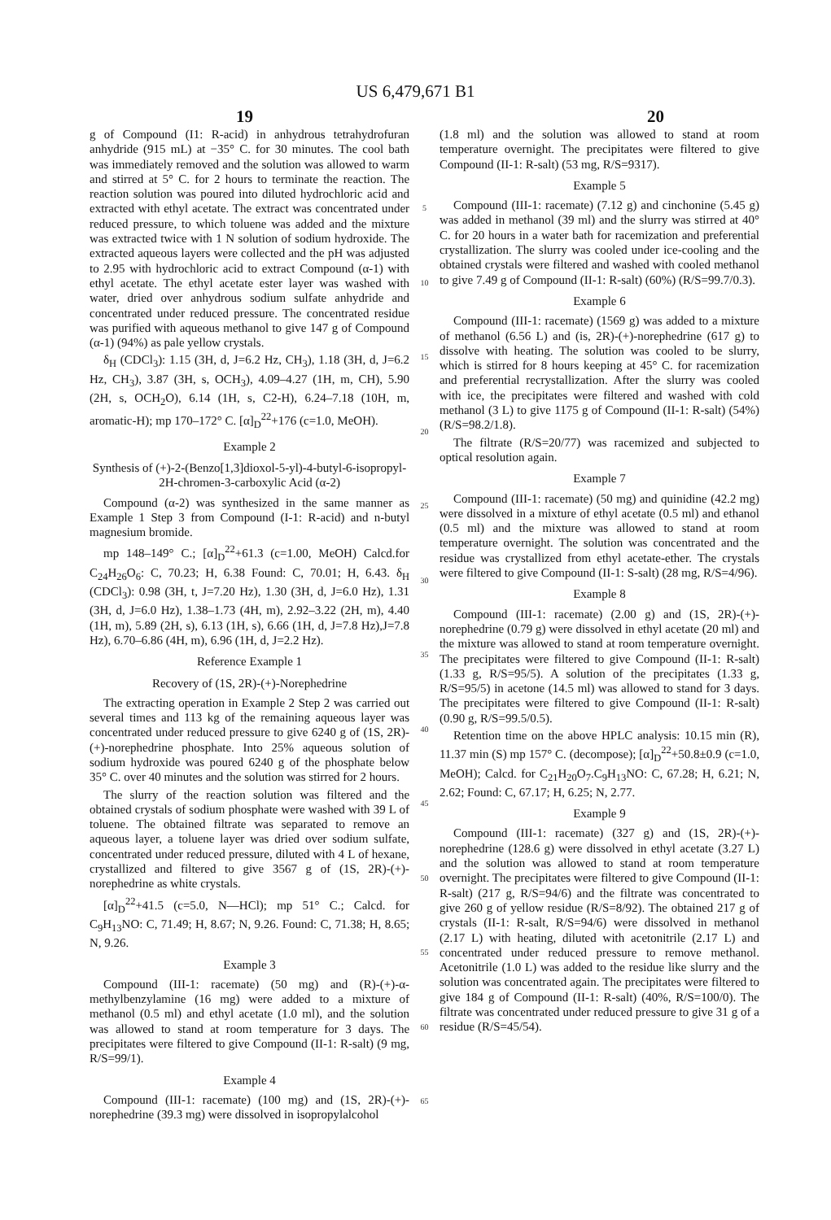US 6,479,671 B1
19 20
g of Compound (I1: R-acid) in anhydrous tetrahydrofuran anhydride (915 mL) at −35° C. for 30 minutes. The cool bath was immediately removed and the solution was allowed to warm and stirred at 5° C. for 2 hours to terminate the reaction. The reaction solution was poured into diluted hydrochloric acid and extracted with ethyl acetate. The extract was concentrated under reduced pressure, to which toluene was added and the mixture was extracted twice with 1 N solution of sodium hydroxide. The extracted aqueous layers were collected and the pH was adjusted to 2.95 with hydrochloric acid to extract Compound (α-1) with ethyl acetate. The ethyl acetate ester layer was washed with water, dried over anhydrous sodium sulfate anhydride and concentrated under reduced pressure. The concentrated residue was purified with aqueous methanol to give 147 g of Compound (α-1) (94%) as pale yellow crystals.
δ<sub>H</sub> (CDCl<sub>3</sub>): 1.15 (3H, d, J=6.2 Hz, CH<sub>3</sub>), 1.18 (3H, d, J=6.2 Hz, CH<sub>3</sub>), 3.87 (3H, s, OCH<sub>3</sub>), 4.09–4.27 (1H, m, CH), 5.90 (2H, s, OCH<sub>2</sub>O), 6.14 (1H, s, C2-H), 6.24–7.18 (10H, m, aromatic-H); mp 170–172° C. [α]<sub>D</sub><sup>22</sup>+176 (c=1.0, MeOH).
Example 2
Synthesis of (+)-2-(Benzo[1,3]dioxol-5-yl)-4-butyl-6-isopropyl-2H-chromen-3-carboxylic Acid (α-2)
Compound (α-2) was synthesized in the same manner as Example 1 Step 3 from Compound (I-1: R-acid) and n-butyl magnesium bromide.
mp 148–149° C.; [α]<sub>D</sub><sup>22</sup>+61.3 (c=1.00, MeOH) Calcd.for C<sub>24</sub>H<sub>26</sub>O<sub>6</sub>: C, 70.23; H, 6.38 Found: C, 70.01; H, 6.43. δ<sub>H</sub> (CDCl<sub>3</sub>): 0.98 (3H, t, J=7.20 Hz), 1.30 (3H, d, J=6.0 Hz), 1.31 (3H, d, J=6.0 Hz), 1.38–1.73 (4H, m), 2.92–3.22 (2H, m), 4.40 (1H, m), 5.89 (2H, s), 6.13 (1H, s), 6.66 (1H, d, J=7.8 Hz),J=7.8 Hz), 6.70–6.86 (4H, m), 6.96 (1H, d, J=2.2 Hz).
Reference Example 1
Recovery of (1S, 2R)-(+)-Norephedrine
The extracting operation in Example 2 Step 2 was carried out several times and 113 kg of the remaining aqueous layer was concentrated under reduced pressure to give 6240 g of (1S, 2R)-(+)-norephedrine phosphate. Into 25% aqueous solution of sodium hydroxide was poured 6240 g of the phosphate below 35° C. over 40 minutes and the solution was stirred for 2 hours.
The slurry of the reaction solution was filtered and the obtained crystals of sodium phosphate were washed with 39 L of toluene. The obtained filtrate was separated to remove an aqueous layer, a toluene layer was dried over sodium sulfate, concentrated under reduced pressure, diluted with 4 L of hexane, crystallized and filtered to give 3567 g of (1S, 2R)-(+)-norephedrine as white crystals.
[α]<sub>D</sub><sup>22</sup>+41.5 (c=5.0, N—HCl); mp 51° C.; Calcd. for C<sub>9</sub>H<sub>13</sub>NO: C, 71.49; H, 8.67; N, 9.26. Found: C, 71.38; H, 8.65; N, 9.26.
Example 3
Compound (III-1: racemate) (50 mg) and (R)-(+)-α-methylbenzylamine (16 mg) were added to a mixture of methanol (0.5 ml) and ethyl acetate (1.0 ml), and the solution was allowed to stand at room temperature for 3 days. The precipitates were filtered to give Compound (II-1: R-salt) (9 mg, R/S=99/1).
Example 4
Compound (III-1: racemate) (100 mg) and (1S, 2R)-(+)-norephedrine (39.3 mg) were dissolved in isopropylalcohol
5
10
15
20
25
30
35
40
45
50
55
60
65
(1.8 ml) and the solution was allowed to stand at room temperature overnight. The precipitates were filtered to give Compound (II-1: R-salt) (53 mg, R/S=9317).
Example 5
Compound (III-1: racemate) (7.12 g) and cinchonine (5.45 g) was added in methanol (39 ml) and the slurry was stirred at 40° C. for 20 hours in a water bath for racemization and preferential crystallization. The slurry was cooled under ice-cooling and the obtained crystals were filtered and washed with cooled methanol to give 7.49 g of Compound (II-1: R-salt) (60%) (R/S=99.7/0.3).
Example 6
Compound (III-1: racemate) (1569 g) was added to a mixture of methanol (6.56 L) and (is, 2R)-(+)-norephedrine (617 g) to dissolve with heating. The solution was cooled to be slurry, which is stirred for 8 hours keeping at 45° C. for racemization and preferential recrystallization. After the slurry was cooled with ice, the precipitates were filtered and washed with cold methanol (3 L) to give 1175 g of Compound (II-1: R-salt) (54%) (R/S=98.2/1.8).
The filtrate (R/S=20/77) was racemized and subjected to optical resolution again.
Example 7
Compound (III-1: racemate) (50 mg) and quinidine (42.2 mg) were dissolved in a mixture of ethyl acetate (0.5 ml) and ethanol (0.5 ml) and the mixture was allowed to stand at room temperature overnight. The solution was concentrated and the residue was crystallized from ethyl acetate-ether. The crystals were filtered to give Compound (II-1: S-salt) (28 mg, R/S=4/96).
Example 8
Compound (III-1: racemate) (2.00 g) and (1S, 2R)-(+)-norephedrine (0.79 g) were dissolved in ethyl acetate (20 ml) and the mixture was allowed to stand at room temperature overnight. The precipitates were filtered to give Compound (II-1: R-salt) (1.33 g, R/S=95/5). A solution of the precipitates (1.33 g, R/S=95/5) in acetone (14.5 ml) was allowed to stand for 3 days. The precipitates were filtered to give Compound (II-1: R-salt) (0.90 g, R/S=99.5/0.5).
Retention time on the above HPLC analysis: 10.15 min (R), 11.37 min (S) mp 157° C. (decompose); [α]<sub>D</sub><sup>22</sup>+50.8±0.9 (c=1.0, MeOH); Calcd. for C<sub>21</sub>H<sub>20</sub>O<sub>7</sub>.C<sub>9</sub>H<sub>13</sub>NO: C, 67.28; H, 6.21; N, 2.62; Found: C, 67.17; H, 6.25; N, 2.77.
Example 9
Compound (III-1: racemate) (327 g) and (1S, 2R)-(+)-norephedrine (128.6 g) were dissolved in ethyl acetate (3.27 L) and the solution was allowed to stand at room temperature overnight. The precipitates were filtered to give Compound (II-1: R-salt) (217 g, R/S=94/6) and the filtrate was concentrated to give 260 g of yellow residue (R/S=8/92). The obtained 217 g of crystals (II-1: R-salt, R/S=94/6) were dissolved in methanol (2.17 L) with heating, diluted with acetonitrile (2.17 L) and concentrated under reduced pressure to remove methanol. Acetonitrile (1.0 L) was added to the residue like slurry and the solution was concentrated again. The precipitates were filtered to give 184 g of Compound (II-1: R-salt) (40%, R/S=100/0). The filtrate was concentrated under reduced pressure to give 31 g of a residue (R/S=45/54).